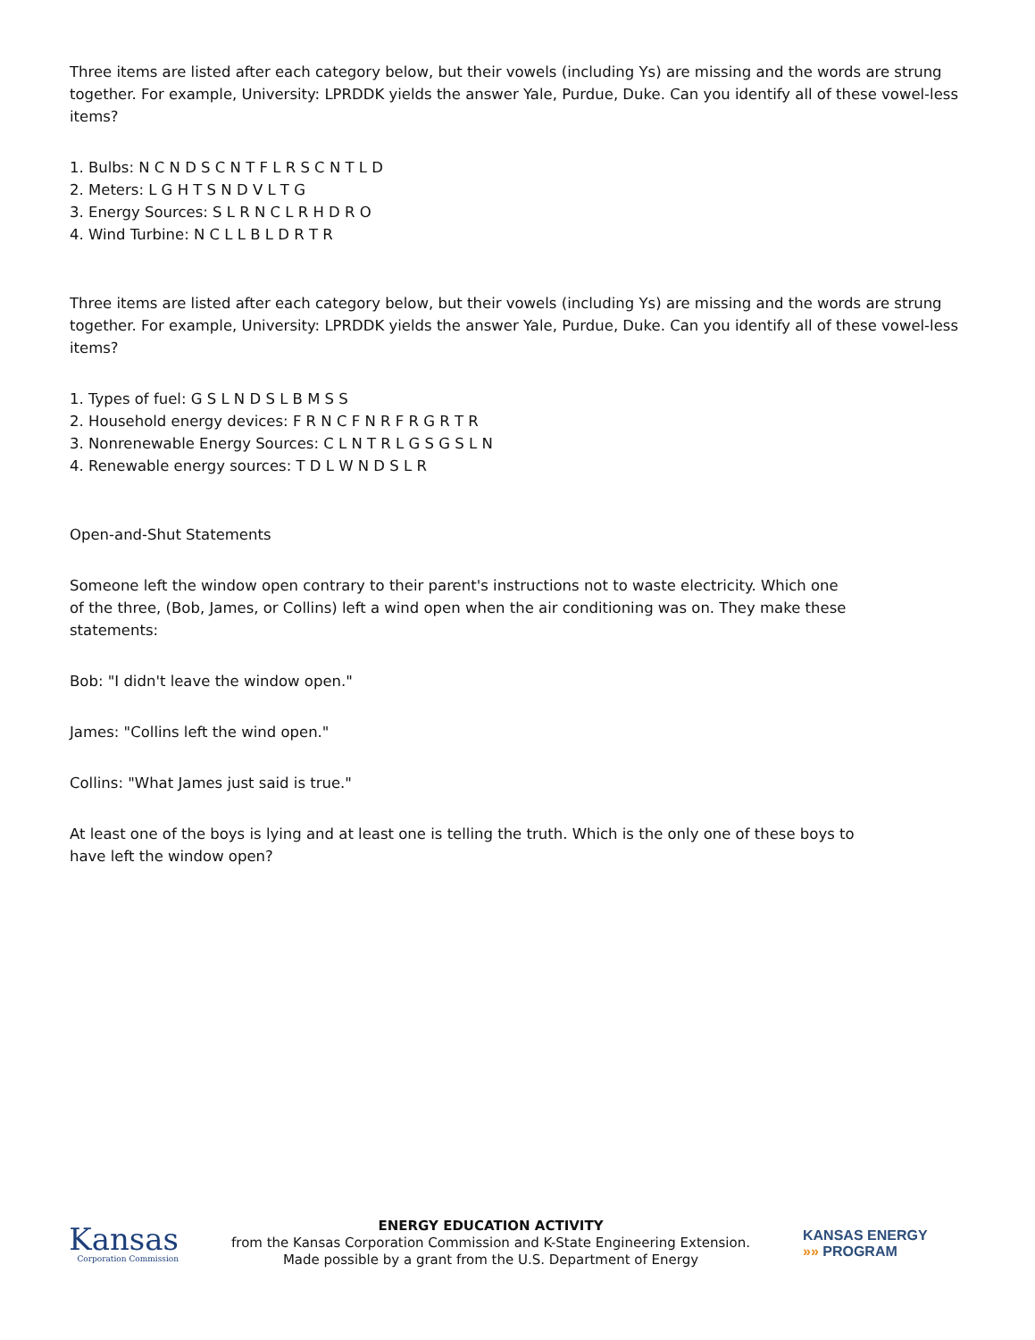Three items are listed after each category below, but their vowels (including Ys) are missing and the words are strung together. For example, University: LPRDDK yields the answer Yale, Purdue, Duke. Can you identify all of these vowel-less items?
1. Bulbs: N C N D S C N T F L R S C N T L D
2. Meters: L G H T S N D V L T G
3. Energy Sources: S L R N C L R H D R O
4. Wind Turbine: N C L L B L D R T R
Three items are listed after each category below, but their vowels (including Ys) are missing and the words are strung together. For example, University: LPRDDK yields the answer Yale, Purdue, Duke. Can you identify all of these vowel-less items?
1. Types of fuel: G S L N D S L B M S S
2. Household energy devices: F R N C F N R F R G R T R
3. Nonrenewable Energy Sources: C L N T R L G S G S L N
4. Renewable energy sources: T D L W N D S L R
Open-and-Shut Statements
Someone left the window open contrary to their parent's instructions not to waste electricity. Which one of the three, (Bob, James, or Collins) left a wind open when the air conditioning was on. They make these statements:
Bob: "I didn't leave the window open."
James: "Collins left the wind open."
Collins: "What James just said is true."
At least one of the boys is lying and at least one is telling the truth. Which is the only one of these boys to have left the window open?
Kansas
Corporation Commission
ENERGY EDUCATION ACTIVITY
from the Kansas Corporation Commission and K-State Engineering Extension.
Made possible by a grant from the U.S. Department of Energy
KANSAS ENERGY
»» PROGRAM